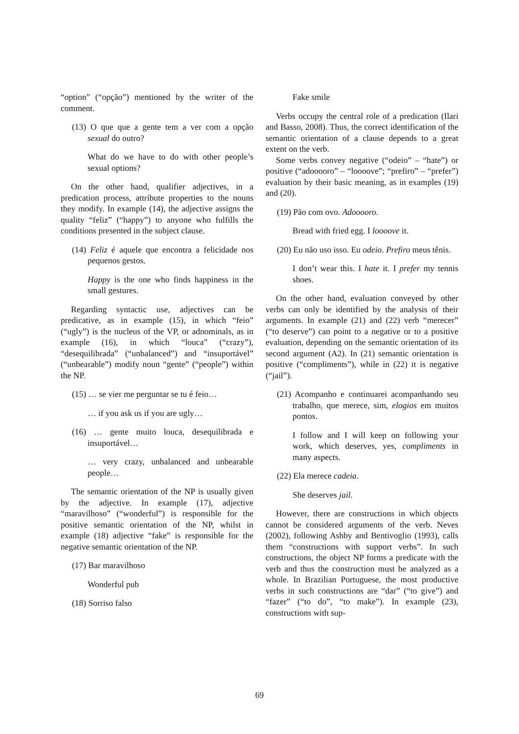“option” (“opção”) mentioned by the writer of the comment.
(13) O que que a gente tem a ver com a opção sexual do outro?
What do we have to do with other people’s sexual options?
On the other hand, qualifier adjectives, in a predication process, attribute properties to the nouns they modify. In example (14), the adjective assigns the quality “feliz” (“happy”) to anyone who fulfills the conditions presented in the subject clause.
(14) Feliz é aquele que encontra a felicidade nos pequenos gestos.
Happy is the one who finds happiness in the small gestures.
Regarding syntactic use, adjectives can be predicative, as in example (15), in which “feio” (“ugly”) is the nucleus of the VP, or adnominals, as in example (16), in which “louca” (“crazy”), “desequilibrada” (“unbalanced”) and “insuportável” (“unbearable”) modify noun “gente” (“people”) within the NP.
(15) … se vier me perguntar se tu é feio…
… if you ask us if you are ugly…
(16) … gente muito louca, desequilibrada e insuportável…
… very crazy, unbalanced and unbearable people…
The semantic orientation of the NP is usually given by the adjective. In example (17), adjective “maravilhoso” (“wonderful”) is responsible for the positive semantic orientation of the NP, whilst in example (18) adjective “fake” is responsible for the negative semantic orientation of the NP.
(17) Bar maravilhoso
Wonderful pub
(18) Sorriso falso
Fake smile
Verbs occupy the central role of a predication (Ilari and Basso, 2008). Thus, the correct identification of the semantic orientation of a clause depends to a great extent on the verb.
Some verbs convey negative (“odeio” – “hate”) or positive (“adooooro” – “loooove”; “prefiro” – “prefer”) evaluation by their basic meaning, as in examples (19) and (20).
(19) Pão com ovo. Adooooro.
Bread with fried egg. I loooove it.
(20) Eu não uso isso. Eu odeio. Prefiro meus tênis.
I don’t wear this. I hate it. I prefer my tennis shoes.
On the other hand, evaluation conveyed by other verbs can only be identified by the analysis of their arguments. In example (21) and (22) verb “merecer” (“to deserve”) can point to a negative or to a positive evaluation, depending on the semantic orientation of its second argument (A2). In (21) semantic orientation is positive (“compliments”), while in (22) it is negative (“jail”).
(21) Acompanho e continuarei acompanhando seu trabalho, que merece, sim, elogios em muitos pontos.
I follow and I will keep on following your work, which deserves, yes, compliments in many aspects.
(22) Ela merece cadeia.
She deserves jail.
However, there are constructions in which objects cannot be considered arguments of the verb. Neves (2002), following Ashby and Bentivoglio (1993), calls them “constructions with support verbs”. In such constructions, the object NP forms a predicate with the verb and thus the construction must be analyzed as a whole. In Brazilian Portuguese, the most productive verbs in such constructions are “dar” (“to give”) and “fazer” (“to do”, “to make”). In example (23), constructions with sup-
69